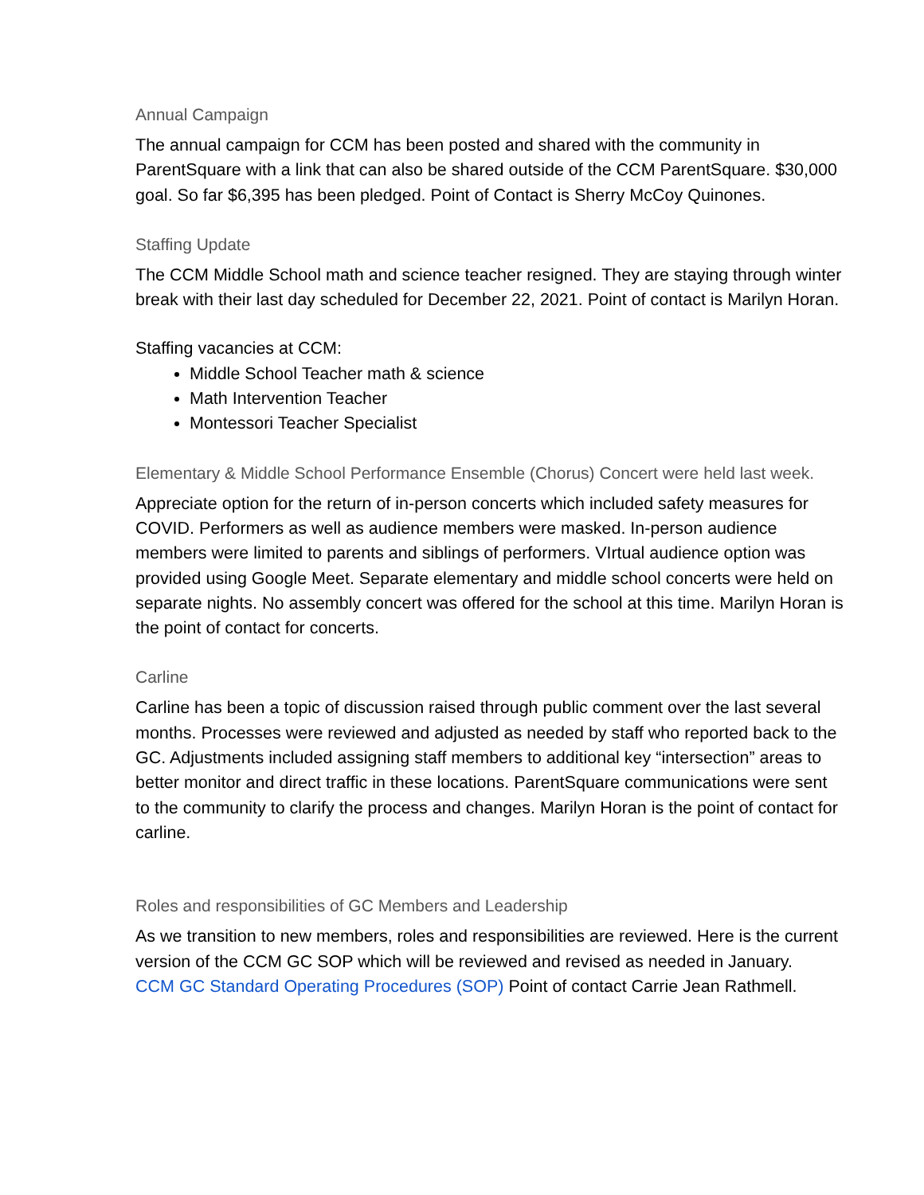Annual Campaign
The annual campaign for CCM has been posted and shared with the community in ParentSquare with a link that can also be shared outside of the CCM ParentSquare. $30,000 goal. So far $6,395 has been pledged. Point of Contact is Sherry McCoy Quinones.
Staffing Update
The CCM Middle School math and science teacher resigned. They are staying through winter break with their last day scheduled for December 22, 2021. Point of contact is Marilyn Horan.
Staffing vacancies at CCM:
Middle School Teacher math & science
Math Intervention Teacher
Montessori Teacher Specialist
Elementary & Middle School Performance Ensemble (Chorus) Concert were held last week.
Appreciate option for the return of in-person concerts which included safety measures for COVID. Performers as well as audience members were masked. In-person audience members were limited to parents and siblings of performers. VIrtual audience option was provided using Google Meet. Separate elementary and middle school concerts were held on separate nights. No assembly concert was offered for the school at this time. Marilyn Horan is the point of contact for concerts.
Carline
Carline has been a topic of discussion raised through public comment over the last several months. Processes were reviewed and adjusted as needed by staff who reported back to the GC. Adjustments included assigning staff members to additional key “intersection” areas to better monitor and direct traffic in these locations. ParentSquare communications were sent to the community to clarify the process and changes. Marilyn Horan is the point of contact for carline.
Roles and responsibilities of GC Members and Leadership
As we transition to new members, roles and responsibilities are reviewed. Here is the current version of the CCM GC SOP which will be reviewed and revised as needed in January.
CCM GC Standard Operating Procedures (SOP) Point of contact Carrie Jean Rathmell.